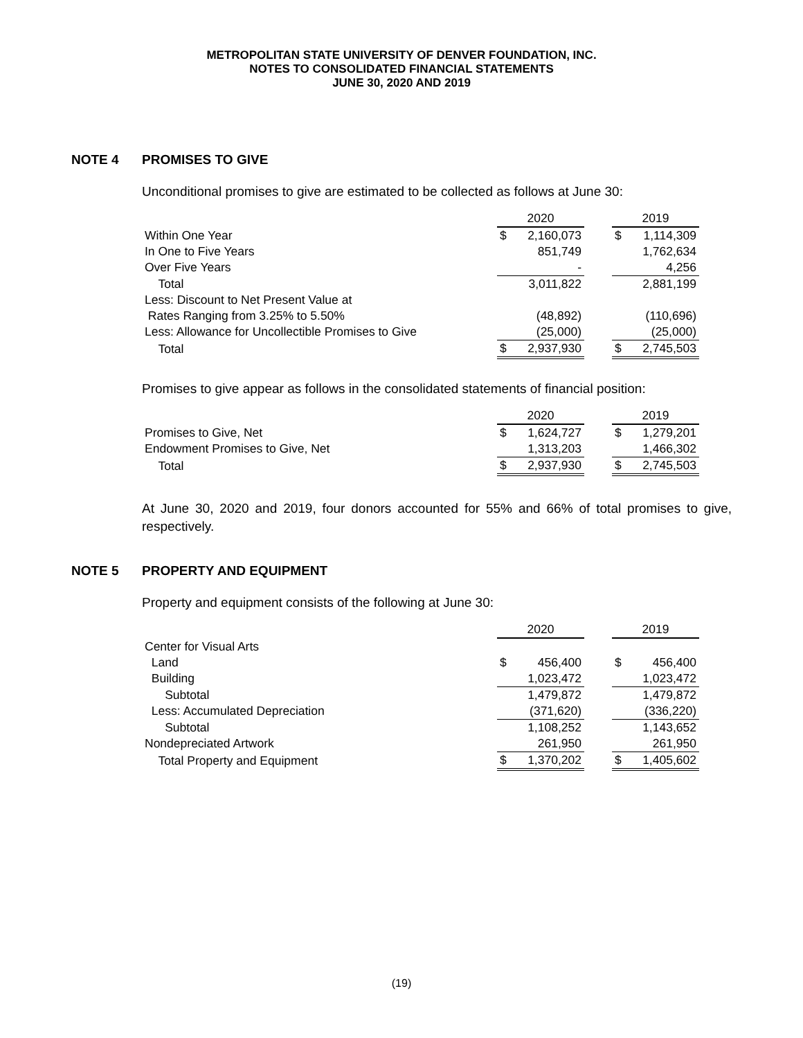METROPOLITAN STATE UNIVERSITY OF DENVER FOUNDATION, INC.
NOTES TO CONSOLIDATED FINANCIAL STATEMENTS
JUNE 30, 2020 AND 2019
NOTE 4 PROMISES TO GIVE
Unconditional promises to give are estimated to be collected as follows at June 30:
| | 2020 | | | 2019 | |
| Within One Year | $ | 2,160,073 | | $ | 1,114,309 |
| In One to Five Years | | 851,749 | | | 1,762,634 |
| Over Five Years | | - | | | 4,256 |
| Total | | 3,011,822 | | | 2,881,199 |
| Less: Discount to Net Present Value at | | | | | |
| Rates Ranging from 3.25% to 5.50% | | (48,892) | | | (110,696) |
| Less: Allowance for Uncollectible Promises to Give | | (25,000) | | | (25,000) |
| Total | $ | 2,937,930 | | $ | 2,745,503 |
Promises to give appear as follows in the consolidated statements of financial position:
| | 2020 | | | 2019 | |
| Promises to Give, Net | $ | 1,624,727 | | $ | 1,279,201 |
| Endowment Promises to Give, Net | | 1,313,203 | | | 1,466,302 |
| Total | $ | 2,937,930 | | $ | 2,745,503 |
At June 30, 2020 and 2019, four donors accounted for 55% and 66% of total promises to give, respectively.
NOTE 5 PROPERTY AND EQUIPMENT
Property and equipment consists of the following at June 30:
| | 2020 | | | 2019 | |
| Center for Visual Arts | | | | | |
| Land | $ | 456,400 | | $ | 456,400 |
| Building | | 1,023,472 | | | 1,023,472 |
| Subtotal | | 1,479,872 | | | 1,479,872 |
| Less: Accumulated Depreciation | | (371,620) | | | (336,220) |
| Subtotal | | 1,108,252 | | | 1,143,652 |
| Nondepreciated Artwork | | 261,950 | | | 261,950 |
| Total Property and Equipment | $ | 1,370,202 | | $ | 1,405,602 |
(19)